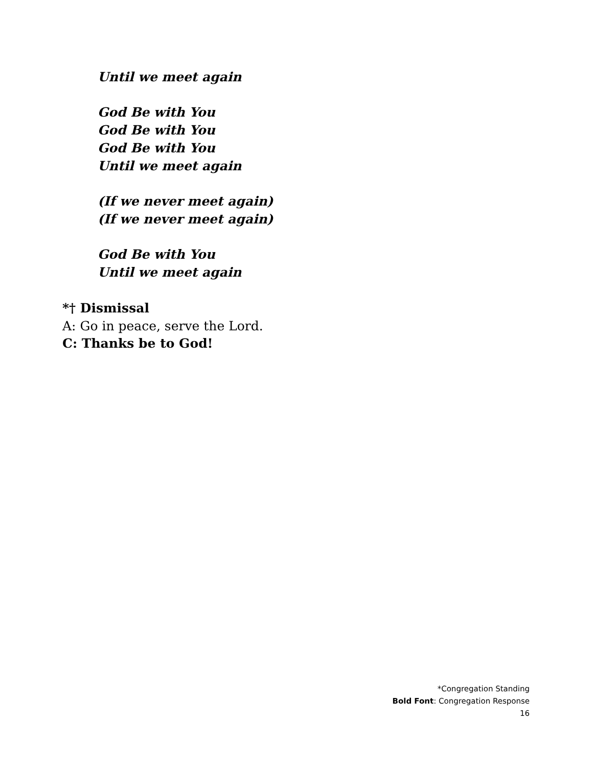Until we meet again
God Be with You
God Be with You
God Be with You
Until we meet again
(If we never meet again)
(If we never meet again)
God Be with You
Until we meet again
*† Dismissal
A: Go in peace, serve the Lord.
C: Thanks be to God!
*Congregation Standing
Bold Font: Congregation Response
16